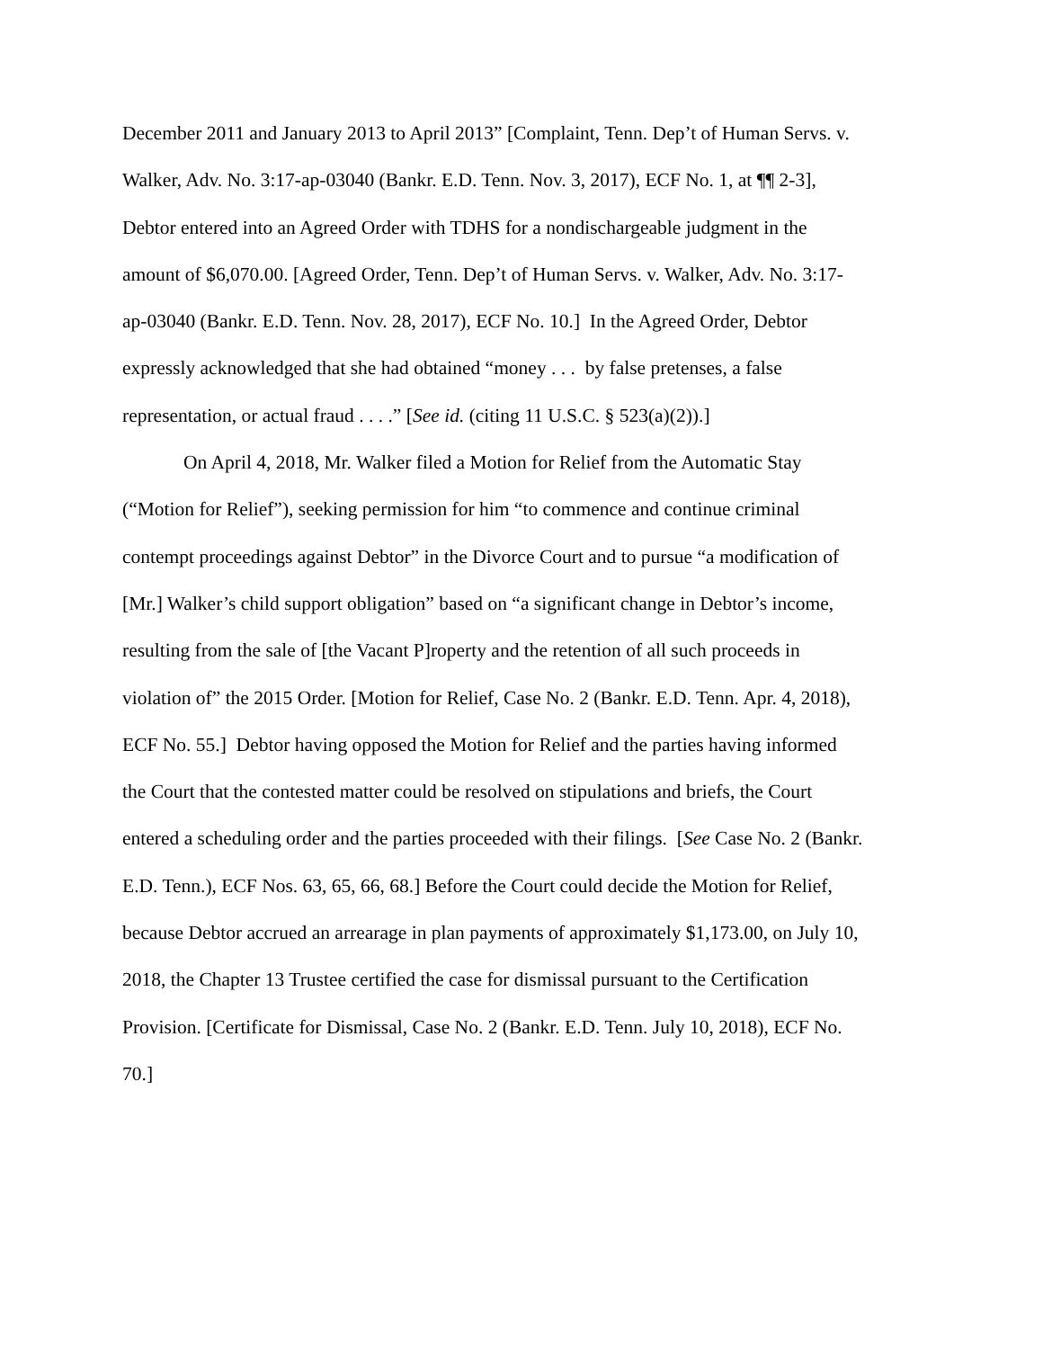December 2011 and January 2013 to April 2013” [Complaint, Tenn. Dep’t of Human Servs. v. Walker, Adv. No. 3:17-ap-03040 (Bankr. E.D. Tenn. Nov. 3, 2017), ECF No. 1, at ¶¶ 2-3], Debtor entered into an Agreed Order with TDHS for a nondischargeable judgment in the amount of $6,070.00. [Agreed Order, Tenn. Dep’t of Human Servs. v. Walker, Adv. No. 3:17-ap-03040 (Bankr. E.D. Tenn. Nov. 28, 2017), ECF No. 10.] In the Agreed Order, Debtor expressly acknowledged that she had obtained “money . . . by false pretenses, a false representation, or actual fraud . . . .” [See id. (citing 11 U.S.C. § 523(a)(2)).]
On April 4, 2018, Mr. Walker filed a Motion for Relief from the Automatic Stay (“Motion for Relief”), seeking permission for him “to commence and continue criminal contempt proceedings against Debtor” in the Divorce Court and to pursue “a modification of [Mr.] Walker’s child support obligation” based on “a significant change in Debtor’s income, resulting from the sale of [the Vacant P]roperty and the retention of all such proceeds in violation of” the 2015 Order. [Motion for Relief, Case No. 2 (Bankr. E.D. Tenn. Apr. 4, 2018), ECF No. 55.] Debtor having opposed the Motion for Relief and the parties having informed the Court that the contested matter could be resolved on stipulations and briefs, the Court entered a scheduling order and the parties proceeded with their filings. [See Case No. 2 (Bankr. E.D. Tenn.), ECF Nos. 63, 65, 66, 68.] Before the Court could decide the Motion for Relief, because Debtor accrued an arrearage in plan payments of approximately $1,173.00, on July 10, 2018, the Chapter 13 Trustee certified the case for dismissal pursuant to the Certification Provision. [Certificate for Dismissal, Case No. 2 (Bankr. E.D. Tenn. July 10, 2018), ECF No. 70.]